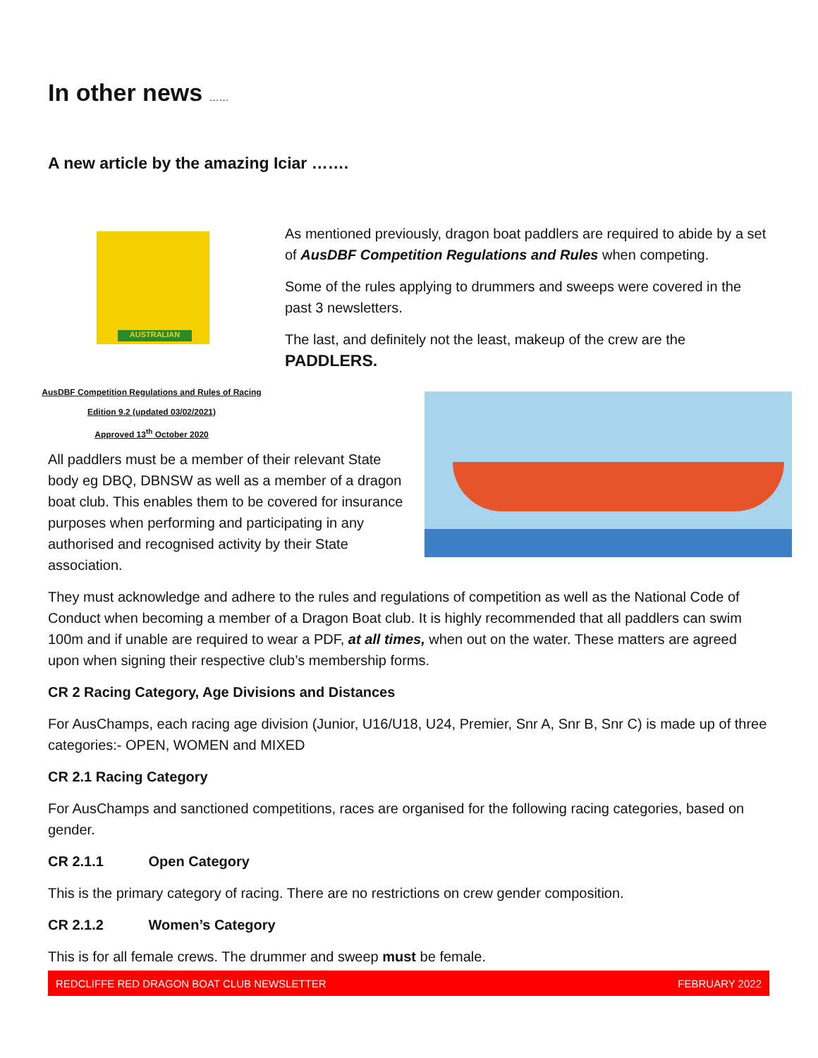In other news ……
A new article by the amazing Iciar …….
AUSTRALIAN
As mentioned previously, dragon boat paddlers are required to abide by a set of AusDBF Competition Regulations and Rules when competing.
Some of the rules applying to drummers and sweeps were covered in the past 3 newsletters.
The last, and definitely not the least, makeup of the crew are the
PADDLERS.
AusDBF Competition Regulations and Rules of Racing
Edition 9.2 (updated 03/02/2021)
Approved 13<sup>th</sup> October 2020
All paddlers must be a member of their relevant State body eg DBQ, DBNSW as well as a member of a dragon boat club. This enables them to be covered for insurance purposes when performing and participating in any authorised and recognised activity by their State association.
They must acknowledge and adhere to the rules and regulations of competition as well as the National Code of Conduct when becoming a member of a Dragon Boat club. It is highly recommended that all paddlers can swim 100m and if unable are required to wear a PDF, at all times, when out on the water. These matters are agreed upon when signing their respective club’s membership forms.
CR 2 Racing Category, Age Divisions and Distances
For AusChamps, each racing age division (Junior, U16/U18, U24, Premier, Snr A, Snr B, Snr C) is made up of three categories:- OPEN, WOMEN and MIXED
CR 2.1 Racing Category
For AusChamps and sanctioned competitions, races are organised for the following racing categories, based on gender.
CR 2.1.1 Open Category
This is the primary category of racing. There are no restrictions on crew gender composition.
CR 2.1.2 Women’s Category
This is for all female crews. The drummer and sweep must be female.
REDCLIFFE RED DRAGON BOAT CLUB NEWSLETTER FEBRUARY 2022